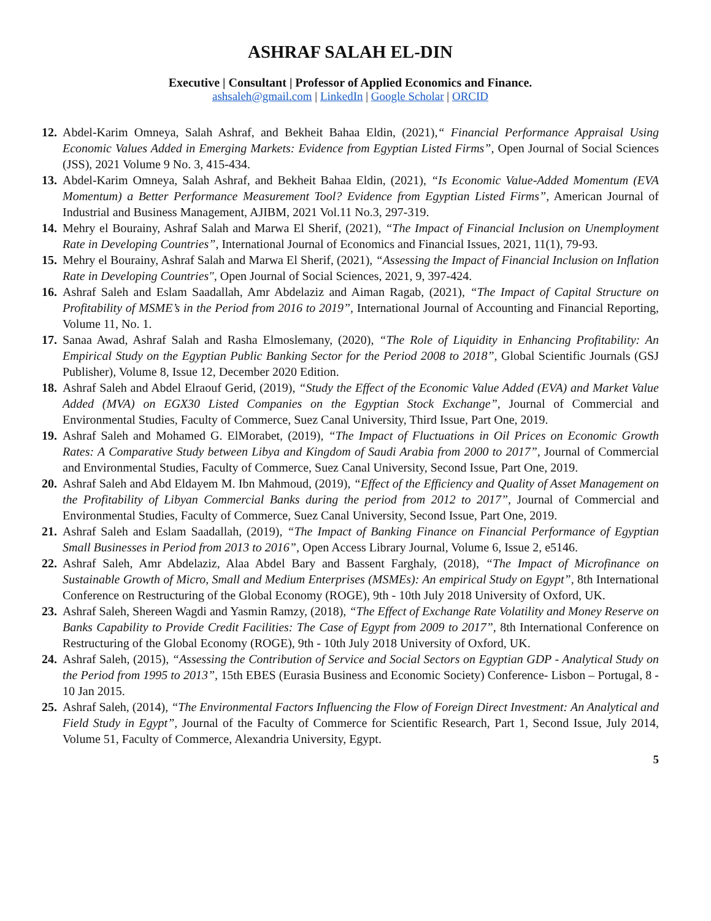ASHRAF SALAH EL-DIN
Executive | Consultant | Professor of Applied Economics and Finance.
ashsaleh@gmail.com | LinkedIn | Google Scholar | ORCID
12. Abdel-Karim Omneya, Salah Ashraf, and Bekheit Bahaa Eldin, (2021),“ Financial Performance Appraisal Using Economic Values Added in Emerging Markets: Evidence from Egyptian Listed Firms”, Open Journal of Social Sciences (JSS), 2021 Volume 9 No. 3, 415-434.
13. Abdel-Karim Omneya, Salah Ashraf, and Bekheit Bahaa Eldin, (2021), “Is Economic Value-Added Momentum (EVA Momentum) a Better Performance Measurement Tool? Evidence from Egyptian Listed Firms”, American Journal of Industrial and Business Management, AJIBM, 2021 Vol.11 No.3, 297-319.
14. Mehry el Bourainy, Ashraf Salah and Marwa El Sherif, (2021), “The Impact of Financial Inclusion on Unemployment Rate in Developing Countries”, International Journal of Economics and Financial Issues, 2021, 11(1), 79-93.
15. Mehry el Bourainy, Ashraf Salah and Marwa El Sherif, (2021), “Assessing the Impact of Financial Inclusion on Inflation Rate in Developing Countries", Open Journal of Social Sciences, 2021, 9, 397-424.
16. Ashraf Saleh and Eslam Saadallah, Amr Abdelaziz and Aiman Ragab, (2021), “The Impact of Capital Structure on Profitability of MSME’s in the Period from 2016 to 2019”, International Journal of Accounting and Financial Reporting, Volume 11, No. 1.
17. Sanaa Awad, Ashraf Salah and Rasha Elmoslemany, (2020), “The Role of Liquidity in Enhancing Profitability: An Empirical Study on the Egyptian Public Banking Sector for the Period 2008 to 2018”, Global Scientific Journals (GSJ Publisher), Volume 8, Issue 12, December 2020 Edition.
18. Ashraf Saleh and Abdel Elraouf Gerid, (2019), “Study the Effect of the Economic Value Added (EVA) and Market Value Added (MVA) on EGX30 Listed Companies on the Egyptian Stock Exchange”, Journal of Commercial and Environmental Studies, Faculty of Commerce, Suez Canal University, Third Issue, Part One, 2019.
19. Ashraf Saleh and Mohamed G. ElMorabet, (2019), “The Impact of Fluctuations in Oil Prices on Economic Growth Rates: A Comparative Study between Libya and Kingdom of Saudi Arabia from 2000 to 2017”, Journal of Commercial and Environmental Studies, Faculty of Commerce, Suez Canal University, Second Issue, Part One, 2019.
20. Ashraf Saleh and Abd Eldayem M. Ibn Mahmoud, (2019), “Effect of the Efficiency and Quality of Asset Management on the Profitability of Libyan Commercial Banks during the period from 2012 to 2017”, Journal of Commercial and Environmental Studies, Faculty of Commerce, Suez Canal University, Second Issue, Part One, 2019.
21. Ashraf Saleh and Eslam Saadallah, (2019), “The Impact of Banking Finance on Financial Performance of Egyptian Small Businesses in Period from 2013 to 2016”, Open Access Library Journal, Volume 6, Issue 2, e5146.
22. Ashraf Saleh, Amr Abdelaziz, Alaa Abdel Bary and Bassent Farghaly, (2018), “The Impact of Microfinance on Sustainable Growth of Micro, Small and Medium Enterprises (MSMEs): An empirical Study on Egypt”, 8th International Conference on Restructuring of the Global Economy (ROGE), 9th - 10th July 2018 University of Oxford, UK.
23. Ashraf Saleh, Shereen Wagdi and Yasmin Ramzy, (2018), “The Effect of Exchange Rate Volatility and Money Reserve on Banks Capability to Provide Credit Facilities: The Case of Egypt from 2009 to 2017”, 8th International Conference on Restructuring of the Global Economy (ROGE), 9th - 10th July 2018 University of Oxford, UK.
24. Ashraf Saleh, (2015), “Assessing the Contribution of Service and Social Sectors on Egyptian GDP - Analytical Study on the Period from 1995 to 2013”, 15th EBES (Eurasia Business and Economic Society) Conference- Lisbon – Portugal, 8 - 10 Jan 2015.
25. Ashraf Saleh, (2014), “The Environmental Factors Influencing the Flow of Foreign Direct Investment: An Analytical and Field Study in Egypt”, Journal of the Faculty of Commerce for Scientific Research, Part 1, Second Issue, July 2014, Volume 51, Faculty of Commerce, Alexandria University, Egypt.
5